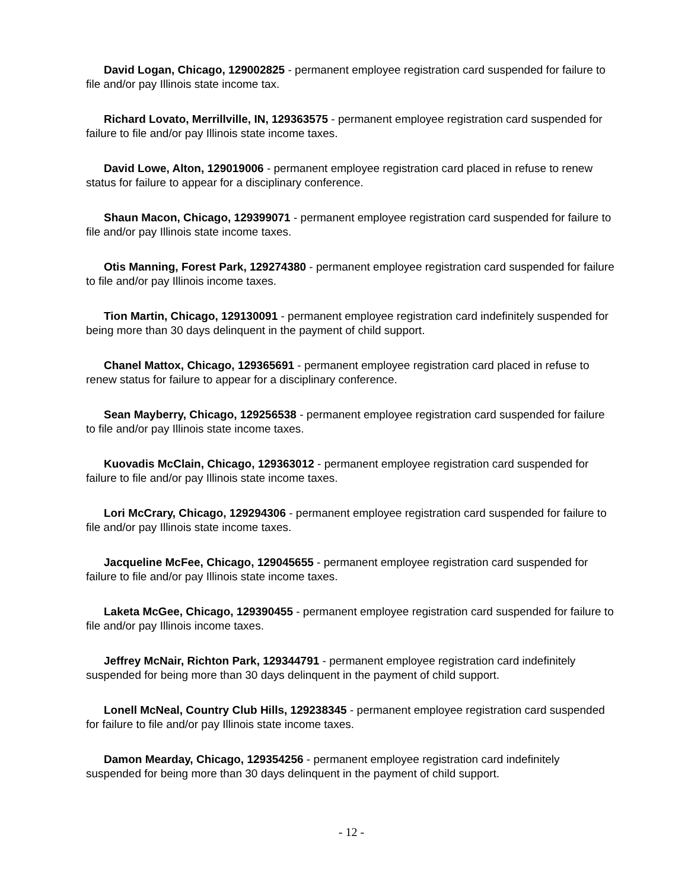David Logan, Chicago, 129002825 - permanent employee registration card suspended for failure to file and/or pay Illinois state income tax.
Richard Lovato, Merrillville, IN, 129363575 - permanent employee registration card suspended for failure to file and/or pay Illinois state income taxes.
David Lowe, Alton, 129019006 - permanent employee registration card placed in refuse to renew status for failure to appear for a disciplinary conference.
Shaun Macon, Chicago, 129399071 - permanent employee registration card suspended for failure to file and/or pay Illinois state income taxes.
Otis Manning, Forest Park, 129274380 - permanent employee registration card suspended for failure to file and/or pay Illinois income taxes.
Tion Martin, Chicago, 129130091 - permanent employee registration card indefinitely suspended for being more than 30 days delinquent in the payment of child support.
Chanel Mattox, Chicago, 129365691 - permanent employee registration card placed in refuse to renew status for failure to appear for a disciplinary conference.
Sean Mayberry, Chicago, 129256538 - permanent employee registration card suspended for failure to file and/or pay Illinois state income taxes.
Kuovadis McClain, Chicago, 129363012 - permanent employee registration card suspended for failure to file and/or pay Illinois state income taxes.
Lori McCrary, Chicago, 129294306 - permanent employee registration card suspended for failure to file and/or pay Illinois state income taxes.
Jacqueline McFee, Chicago, 129045655 - permanent employee registration card suspended for failure to file and/or pay Illinois state income taxes.
Laketa McGee, Chicago, 129390455 - permanent employee registration card suspended for failure to file and/or pay Illinois income taxes.
Jeffrey McNair, Richton Park, 129344791 - permanent employee registration card indefinitely suspended for being more than 30 days delinquent in the payment of child support.
Lonell McNeal, Country Club Hills, 129238345 - permanent employee registration card suspended for failure to file and/or pay Illinois state income taxes.
Damon Mearday, Chicago, 129354256 - permanent employee registration card indefinitely suspended for being more than 30 days delinquent in the payment of child support.
- 12 -